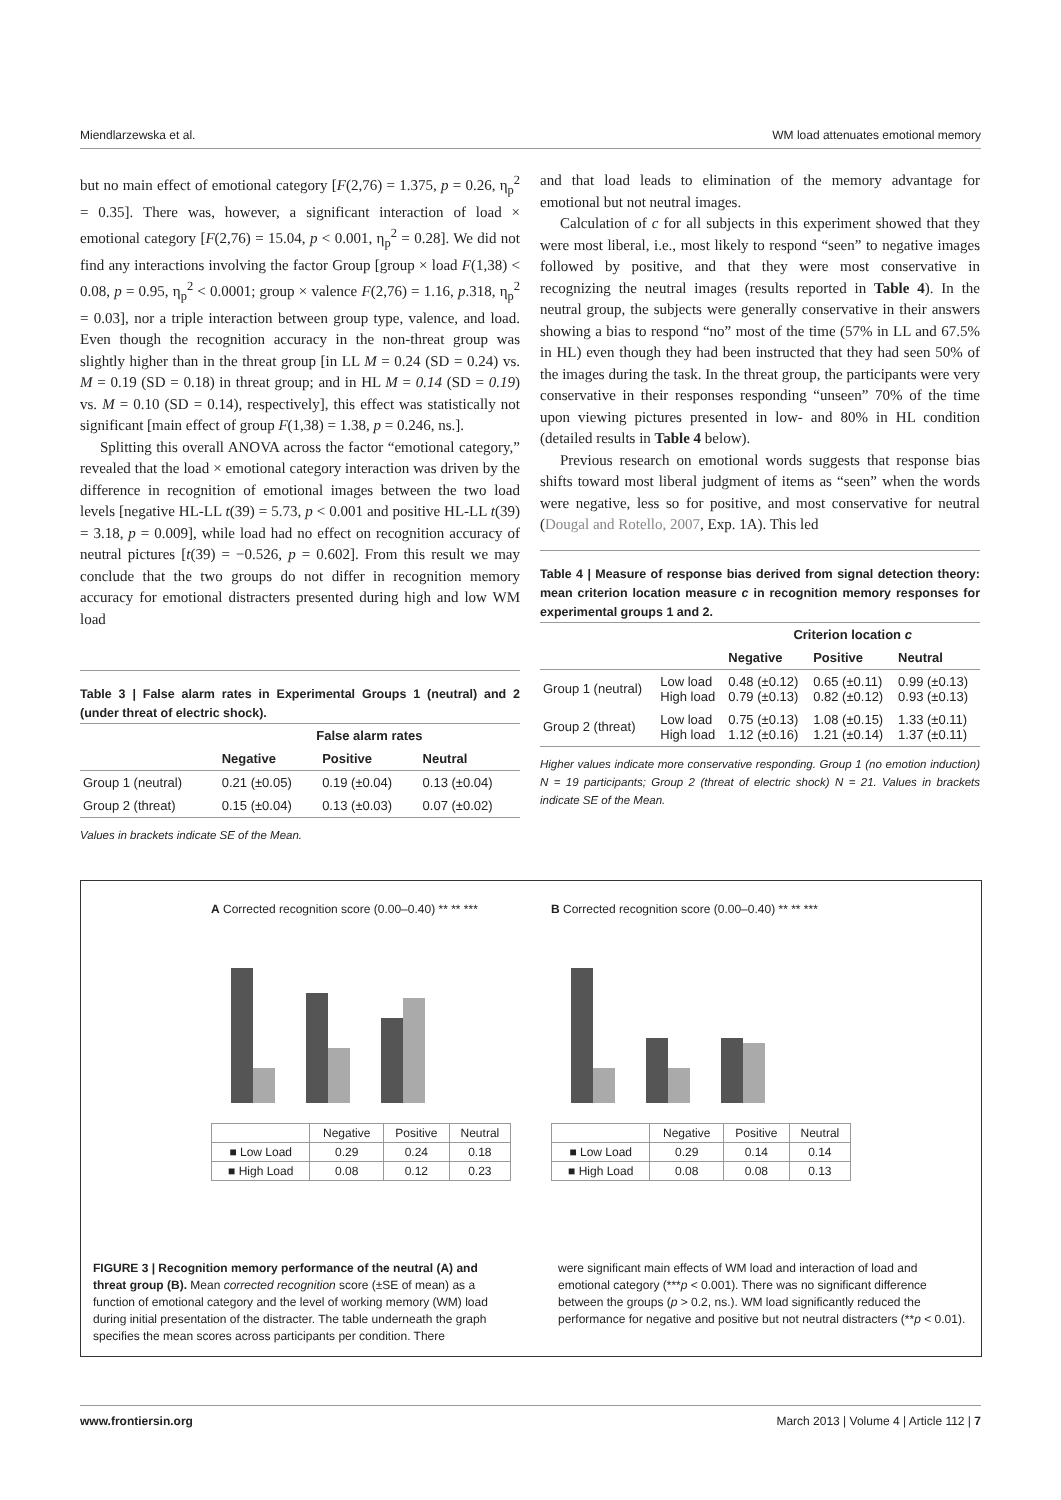Miendlarzewska et al. WM load attenuates emotional memory
but no main effect of emotional category [F(2,76) = 1.375, p = 0.26, η<sub>p</sub><sup>2</sup> = 0.35]. There was, however, a significant interaction of load × emotional category [F(2,76) = 15.04, p < 0.001, η<sub>p</sub><sup>2</sup> = 0.28]. We did not find any interactions involving the factor Group [group × load F(1,38) < 0.08, p = 0.95, η<sub>p</sub><sup>2</sup> < 0.0001; group × valence F(2,76) = 1.16, p.318, η<sub>p</sub><sup>2</sup> = 0.03], nor a triple interaction between group type, valence, and load. Even though the recognition accuracy in the non-threat group was slightly higher than in the threat group [in LL M = 0.24 (SD = 0.24) vs. M = 0.19 (SD = 0.18) in threat group; and in HL M = 0.14 (SD = 0.19) vs. M = 0.10 (SD = 0.14), respectively], this effect was statistically not significant [main effect of group F(1,38) = 1.38, p = 0.246, ns.].
Splitting this overall ANOVA across the factor “emotional category,” revealed that the load × emotional category interaction was driven by the difference in recognition of emotional images between the two load levels [negative HL-LL t(39) = 5.73, p < 0.001 and positive HL-LL t(39) = 3.18, p = 0.009], while load had no effect on recognition accuracy of neutral pictures [t(39) = −0.526, p = 0.602]. From this result we may conclude that the two groups do not differ in recognition memory accuracy for emotional distracters presented during high and low WM load
Table 3 | False alarm rates in Experimental Groups 1 (neutral) and 2 (under threat of electric shock).
| | False alarm rates | | |
| --- | --- | --- | --- |
| | Negative | Positive | Neutral |
| Group 1 (neutral) | 0.21 (±0.05) | 0.19 (±0.04) | 0.13 (±0.04) |
| Group 2 (threat) | 0.15 (±0.04) | 0.13 (±0.03) | 0.07 (±0.02) |
Values in brackets indicate SE of the Mean.
and that load leads to elimination of the memory advantage for emotional but not neutral images.
Calculation of c for all subjects in this experiment showed that they were most liberal, i.e., most likely to respond “seen” to negative images followed by positive, and that they were most conservative in recognizing the neutral images (results reported in Table 4). In the neutral group, the subjects were generally conservative in their answers showing a bias to respond “no” most of the time (57% in LL and 67.5% in HL) even though they had been instructed that they had seen 50% of the images during the task. In the threat group, the participants were very conservative in their responses responding “unseen” 70% of the time upon viewing pictures presented in low- and 80% in HL condition (detailed results in Table 4 below).
Previous research on emotional words suggests that response bias shifts toward most liberal judgment of items as “seen” when the words were negative, less so for positive, and most conservative for neutral (Dougal and Rotello, 2007, Exp. 1A). This led
Table 4 | Measure of response bias derived from signal detection theory: mean criterion location measure c in recognition memory responses for experimental groups 1 and 2.
| | | Criterion location c | | |
| --- | --- | --- | --- | --- |
| | | Negative | Positive | Neutral |
| Group 1 (neutral) | Low load High load | 0.48 (±0.12) 0.79 (±0.13) | 0.65 (±0.11) 0.82 (±0.12) | 0.99 (±0.13) 0.93 (±0.13) |
| Group 2 (threat) | Low load High load | 0.75 (±0.13) 1.12 (±0.16) | 1.08 (±0.15) 1.21 (±0.14) | 1.33 (±0.11) 1.37 (±0.11) |
Higher values indicate more conservative responding. Group 1 (no emotion induction) N = 19 participants; Group 2 (threat of electric shock) N = 21. Values in brackets indicate SE of the Mean.
A Corrected recognition score (0.00–0.40) ** ** ***
| | Negative | Positive | Neutral |
| ■ Low Load | 0.29 | 0.24 | 0.18 |
| ■ High Load | 0.08 | 0.12 | 0.23 |
B Corrected recognition score (0.00–0.40) ** ** ***
| | Negative | Positive | Neutral |
| ■ Low Load | 0.29 | 0.14 | 0.14 |
| ■ High Load | 0.08 | 0.08 | 0.13 |
FIGURE 3 | Recognition memory performance of the neutral (A) and threat group (B). Mean corrected recognition score (±SE of mean) as a function of emotional category and the level of working memory (WM) load during initial presentation of the distracter. The table underneath the graph specifies the mean scores across participants per condition. There
were significant main effects of WM load and interaction of load and emotional category (***p < 0.001). There was no significant difference between the groups (p > 0.2, ns.). WM load significantly reduced the performance for negative and positive but not neutral distracters (**p < 0.01).
www.frontiersin.org March 2013 | Volume 4 | Article 112 | 7